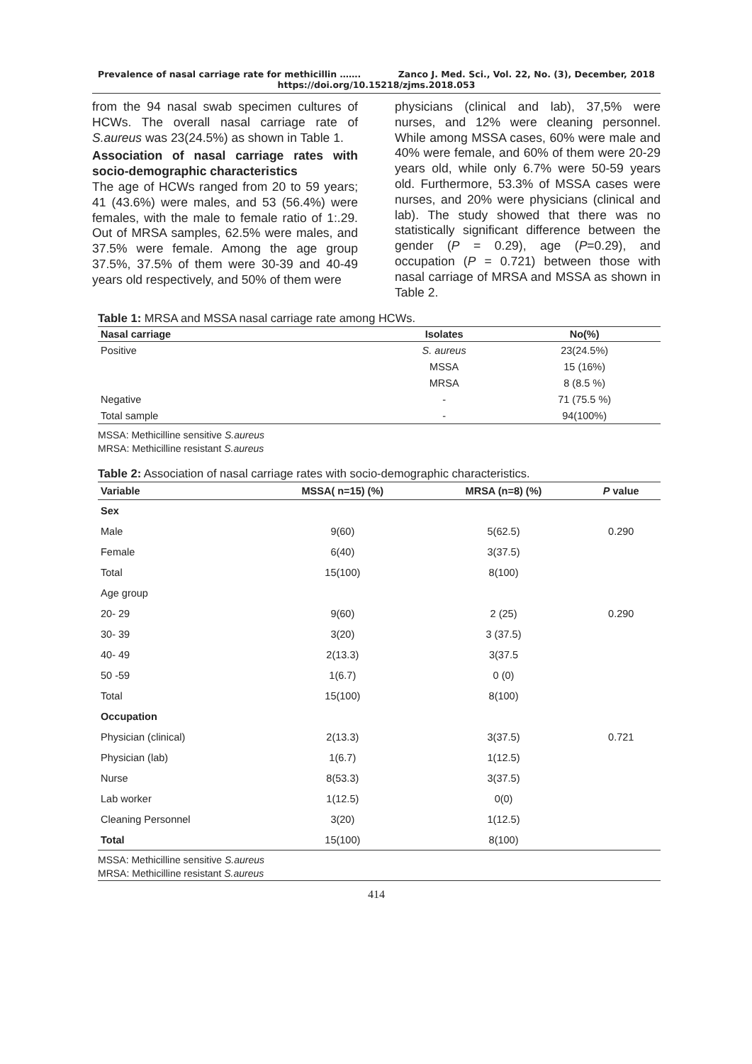Prevalence of nasal carriage rate for methicillin ……. Zanco J. Med. Sci., Vol. 22, No. (3), December, 2018
https://doi.org/10.15218/zjms.2018.053
from the 94 nasal swab specimen cultures of HCWs. The overall nasal carriage rate of S.aureus was 23(24.5%) as shown in Table 1.
Association of nasal carriage rates with socio-demographic characteristics
The age of HCWs ranged from 20 to 59 years; 41 (43.6%) were males, and 53 (56.4%) were females, with the male to female ratio of 1:.29. Out of MRSA samples, 62.5% were males, and 37.5% were female. Among the age group 37.5%, 37.5% of them were 30-39 and 40-49 years old respectively, and 50% of them were
physicians (clinical and lab), 37,5% were nurses, and 12% were cleaning personnel. While among MSSA cases, 60% were male and 40% were female, and 60% of them were 20-29 years old, while only 6.7% were 50-59 years old. Furthermore, 53.3% of MSSA cases were nurses, and 20% were physicians (clinical and lab). The study showed that there was no statistically significant difference between the gender (P = 0.29), age (P=0.29), and occupation (P = 0.721) between those with nasal carriage of MRSA and MSSA as shown in Table 2.
Table 1: MRSA and MSSA nasal carriage rate among HCWs.
| Nasal carriage | Isolates | No(%) |
| --- | --- | --- |
| Positive | S. aureus | 23(24.5%) |
| | MSSA | 15 (16%) |
| | MRSA | 8 (8.5 %) |
| Negative | - | 71 (75.5 %) |
| Total sample | - | 94(100%) |
MSSA: Methicilline sensitive S.aureus
MRSA: Methicilline resistant S.aureus
Table 2: Association of nasal carriage rates with socio-demographic characteristics.
| Variable | MSSA( n=15) (%) | MRSA (n=8) (%) | P value |
| --- | --- | --- | --- |
| Sex | | | |
| Male | 9(60) | 5(62.5) | 0.290 |
| Female | 6(40) | 3(37.5) | |
| Total | 15(100) | 8(100) | |
| Age group | | | |
| 20- 29 | 9(60) | 2 (25) | 0.290 |
| 30- 39 | 3(20) | 3 (37.5) | |
| 40- 49 | 2(13.3) | 3(37.5 | |
| 50 -59 | 1(6.7) | 0 (0) | |
| Total | 15(100) | 8(100) | |
| Occupation | | | |
| Physician (clinical) | 2(13.3) | 3(37.5) | 0.721 |
| Physician (lab) | 1(6.7) | 1(12.5) | |
| Nurse | 8(53.3) | 3(37.5) | |
| Lab worker | 1(12.5) | 0(0) | |
| Cleaning Personnel | 3(20) | 1(12.5) | |
| Total | 15(100) | 8(100) | |
MSSA: Methicilline sensitive S.aureus
MRSA: Methicilline resistant S.aureus
414